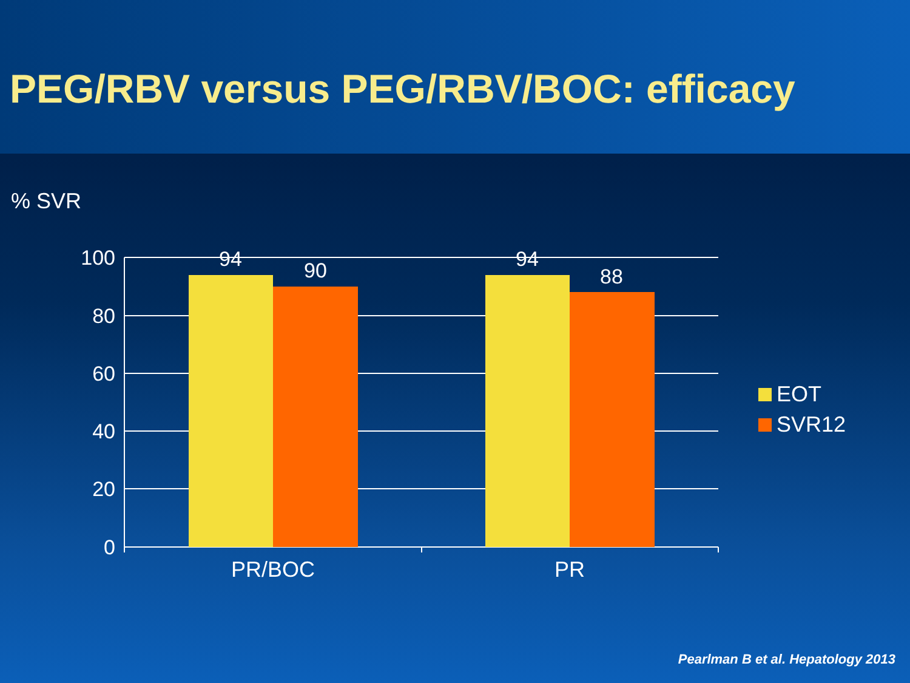PEG/RBV versus PEG/RBV/BOC: efficacy
% SVR
100
80
60
40
20
0
94
90
94
88
PR/BOC
PR
EOT
SVR12
Pearlman B et al. Hepatology 2013